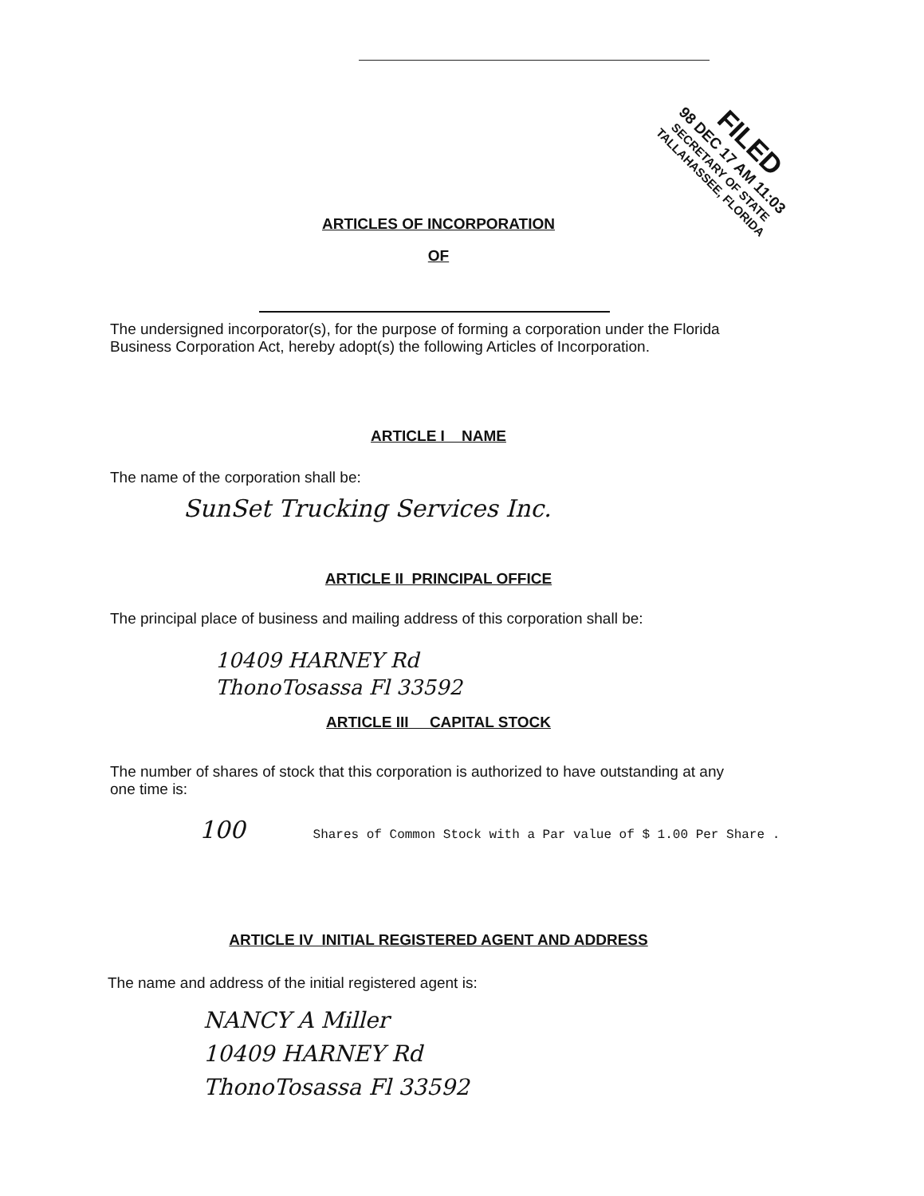FILED
98 DEC 17 AM 11:03
SECRETARY OF STATE
TALLAHASSEE, FLORIDA
ARTICLES OF INCORPORATION
OF
The undersigned incorporator(s), for the purpose of forming a corporation under the Florida Business Corporation Act, hereby adopt(s) the following Articles of Incorporation.
ARTICLE I NAME
The name of the corporation shall be:
SunSet Trucking Services Inc.
ARTICLE II PRINCIPAL OFFICE
The principal place of business and mailing address of this corporation shall be:
10409 HARNEY Rd
ThonoTosassa Fl 33592
ARTICLE III CAPITAL STOCK
The number of shares of stock that this corporation is authorized to have outstanding at any one time is:
100 Shares of Common Stock with a Par value of $ 1.00 Per Share .
ARTICLE IV INITIAL REGISTERED AGENT AND ADDRESS
The name and address of the initial registered agent is:
NANCY A Miller
10409 HARNEY Rd
ThonoTosassa Fl 33592